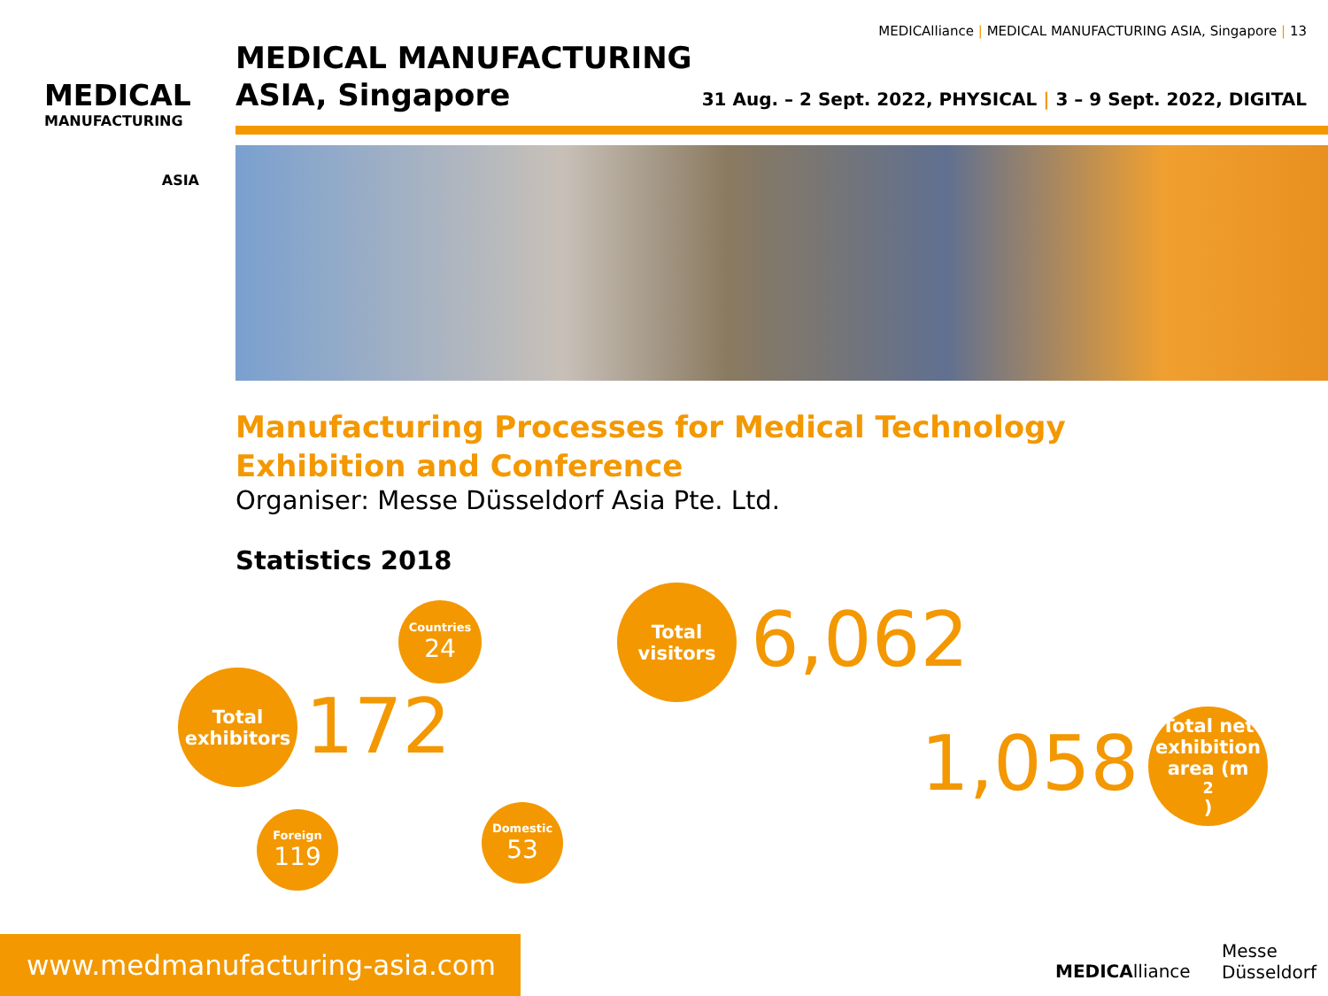MEDICAlliance | MEDICAL MANUFACTURING ASIA, Singapore | 13
MEDICAL
MANUFACTURING
ASIA
MEDICAL MANUFACTURING
ASIA, Singapore
31 Aug. – 2 Sept. 2022, PHYSICAL | 3 – 9 Sept. 2022, DIGITAL
Manufacturing Processes for Medical Technology
Exhibition and Conference
Organiser: Messe Düsseldorf Asia Pte. Ltd.
Statistics 2018
Countries
24
Total
exhibitors
172
Foreign
119
Domestic
53
Total
visitors
6,062
1,058
Total net
exhibition
area (m<sup>2</sup>)
MEDICAlliance
Messe
Düsseldorf
www.medmanufacturing-asia.com